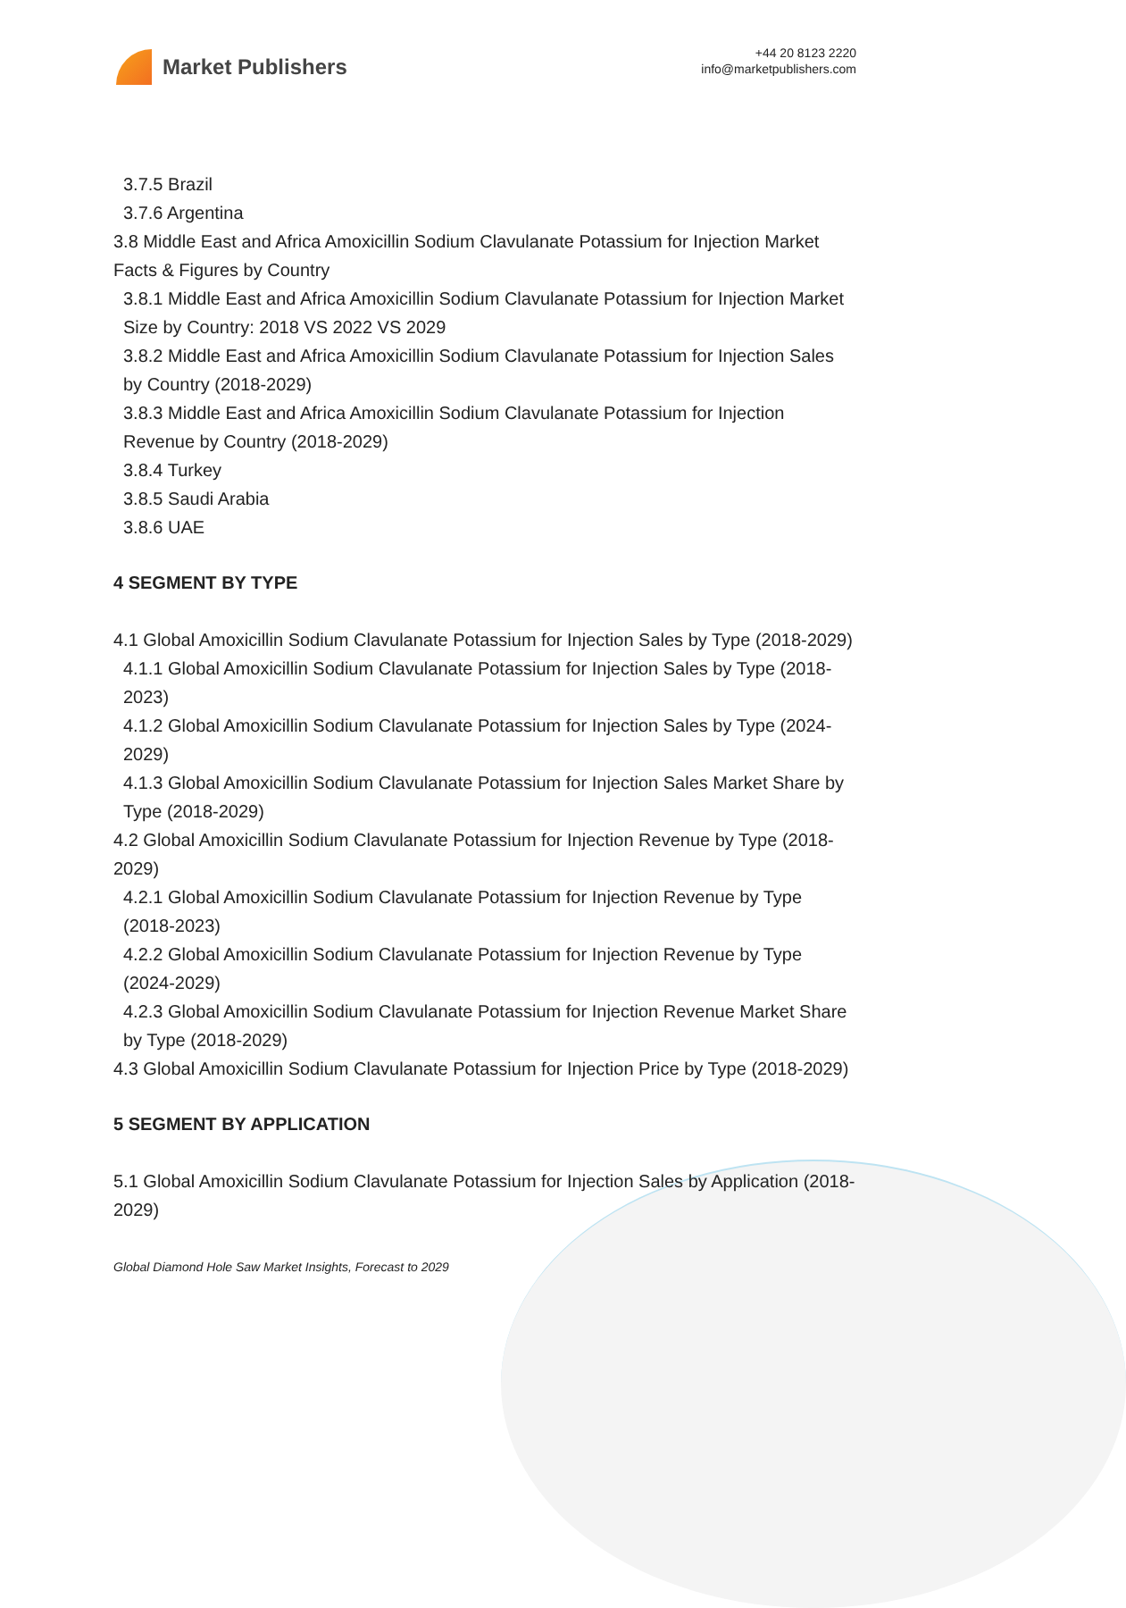Market Publishers
+44 20 8123 2220
info@marketpublishers.com
3.7.5 Brazil
3.7.6 Argentina
3.8 Middle East and Africa Amoxicillin Sodium Clavulanate Potassium for Injection Market Facts & Figures by Country
3.8.1 Middle East and Africa Amoxicillin Sodium Clavulanate Potassium for Injection Market Size by Country: 2018 VS 2022 VS 2029
3.8.2 Middle East and Africa Amoxicillin Sodium Clavulanate Potassium for Injection Sales by Country (2018-2029)
3.8.3 Middle East and Africa Amoxicillin Sodium Clavulanate Potassium for Injection Revenue by Country (2018-2029)
3.8.4 Turkey
3.8.5 Saudi Arabia
3.8.6 UAE
4 SEGMENT BY TYPE
4.1 Global Amoxicillin Sodium Clavulanate Potassium for Injection Sales by Type (2018-2029)
4.1.1 Global Amoxicillin Sodium Clavulanate Potassium for Injection Sales by Type (2018-2023)
4.1.2 Global Amoxicillin Sodium Clavulanate Potassium for Injection Sales by Type (2024-2029)
4.1.3 Global Amoxicillin Sodium Clavulanate Potassium for Injection Sales Market Share by Type (2018-2029)
4.2 Global Amoxicillin Sodium Clavulanate Potassium for Injection Revenue by Type (2018-2029)
4.2.1 Global Amoxicillin Sodium Clavulanate Potassium for Injection Revenue by Type (2018-2023)
4.2.2 Global Amoxicillin Sodium Clavulanate Potassium for Injection Revenue by Type (2024-2029)
4.2.3 Global Amoxicillin Sodium Clavulanate Potassium for Injection Revenue Market Share by Type (2018-2029)
4.3 Global Amoxicillin Sodium Clavulanate Potassium for Injection Price by Type (2018-2029)
5 SEGMENT BY APPLICATION
5.1 Global Amoxicillin Sodium Clavulanate Potassium for Injection Sales by Application (2018-2029)
Global Diamond Hole Saw Market Insights, Forecast to 2029